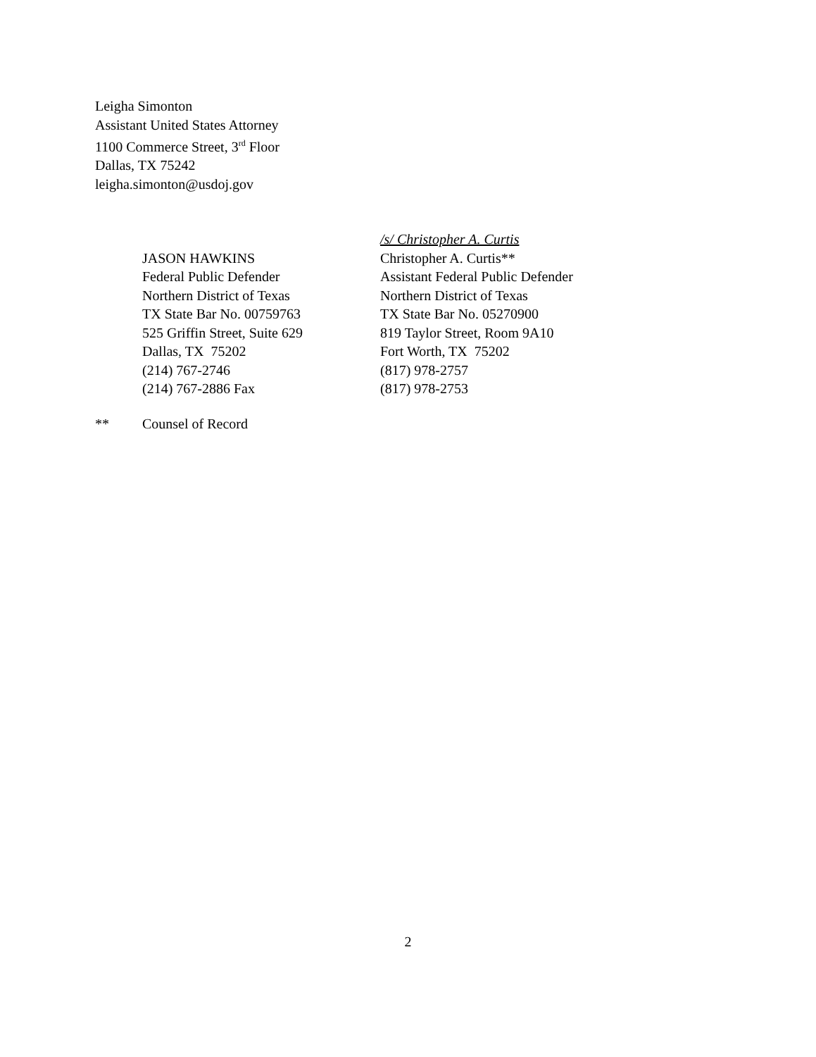Leigha Simonton
Assistant United States Attorney
1100 Commerce Street, 3<sup>rd</sup> Floor
Dallas, TX 75242
leigha.simonton@usdoj.gov
JASON HAWKINS
Federal Public Defender
Northern District of Texas
TX State Bar No. 00759763
525 Griffin Street, Suite 629
Dallas, TX 75202
(214) 767-2746
(214) 767-2886 Fax
/s/ Christopher A. Curtis
Christopher A. Curtis**
Assistant Federal Public Defender
Northern District of Texas
TX State Bar No. 05270900
819 Taylor Street, Room 9A10
Fort Worth, TX 75202
(817) 978-2757
(817) 978-2753
** Counsel of Record
2